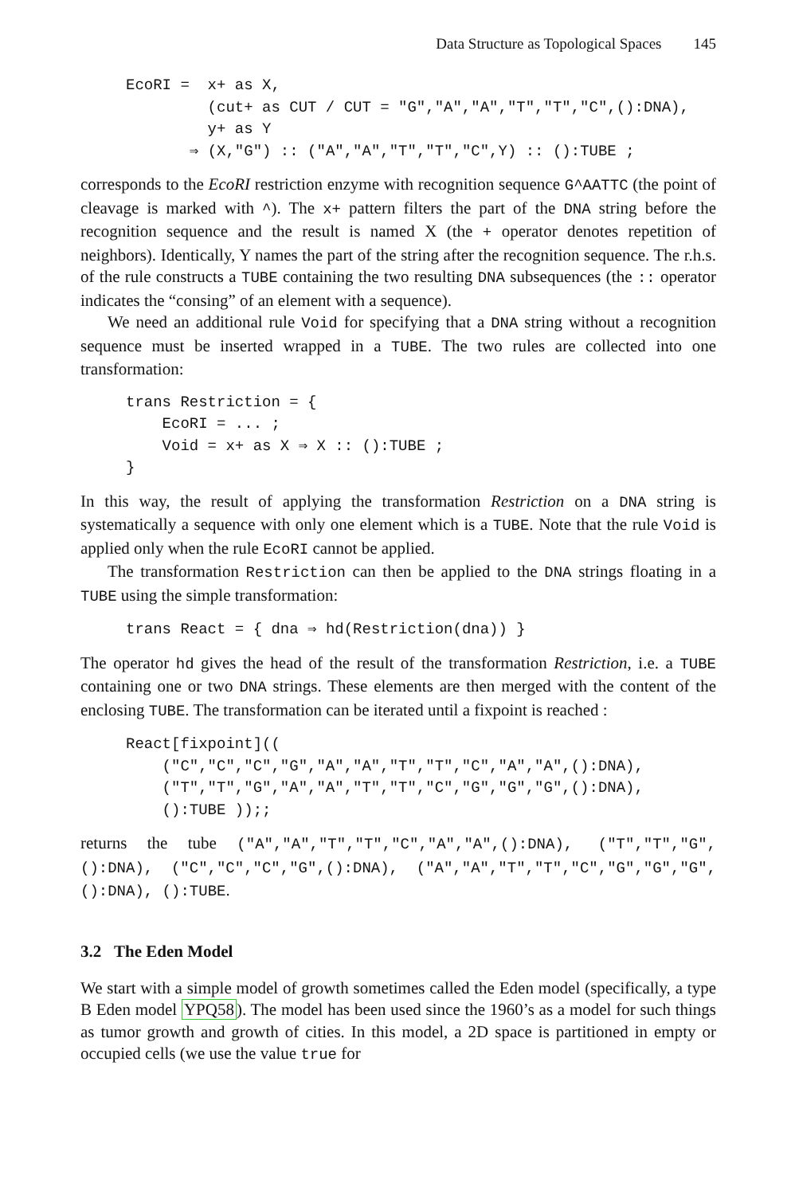Data Structure as Topological Spaces 145
EcoRI =  x+ as X,
         (cut+ as CUT / CUT = "G","A","A","T","T","C",():DNA),
         y+ as Y
       ⇒ (X,"G") :: ("A","A","T","T","C",Y) :: ():TUBE ;
corresponds to the EcoRI restriction enzyme with recognition sequence G^AATTC (the point of cleavage is marked with ^). The x+ pattern filters the part of the DNA string before the recognition sequence and the result is named X (the + operator denotes repetition of neighbors). Identically, Y names the part of the string after the recognition sequence. The r.h.s. of the rule constructs a TUBE containing the two resulting DNA subsequences (the :: operator indicates the “consing” of an element with a sequence).
We need an additional rule Void for specifying that a DNA string without a recognition sequence must be inserted wrapped in a TUBE. The two rules are collected into one transformation:
trans Restriction = {
    EcoRI = ... ;
    Void = x+ as X ⇒ X :: ():TUBE ;
}
In this way, the result of applying the transformation Restriction on a DNA string is systematically a sequence with only one element which is a TUBE. Note that the rule Void is applied only when the rule EcoRI cannot be applied.
The transformation Restriction can then be applied to the DNA strings floating in a TUBE using the simple transformation:
trans React = { dna ⇒ hd(Restriction(dna)) }
The operator hd gives the head of the result of the transformation Restriction, i.e. a TUBE containing one or two DNA strings. These elements are then merged with the content of the enclosing TUBE. The transformation can be iterated until a fixpoint is reached :
React[fixpoint]((
    ("C","C","C","G","A","A","T","T","C","A","A",():DNA),
    ("T","T","G","A","A","T","T","C","G","G","G",():DNA),
    ():TUBE ));;
returns the tube ("A","A","T","T","C","A","A",():DNA), ("T","T","G",():DNA), ("C","C","C","G",():DNA), ("A","A","T","T","C","G","G","G",():DNA), ():TUBE.
3.2 The Eden Model
We start with a simple model of growth sometimes called the Eden model (specifically, a type B Eden model YPQ58). The model has been used since the 1960’s as a model for such things as tumor growth and growth of cities. In this model, a 2D space is partitioned in empty or occupied cells (we use the value true for